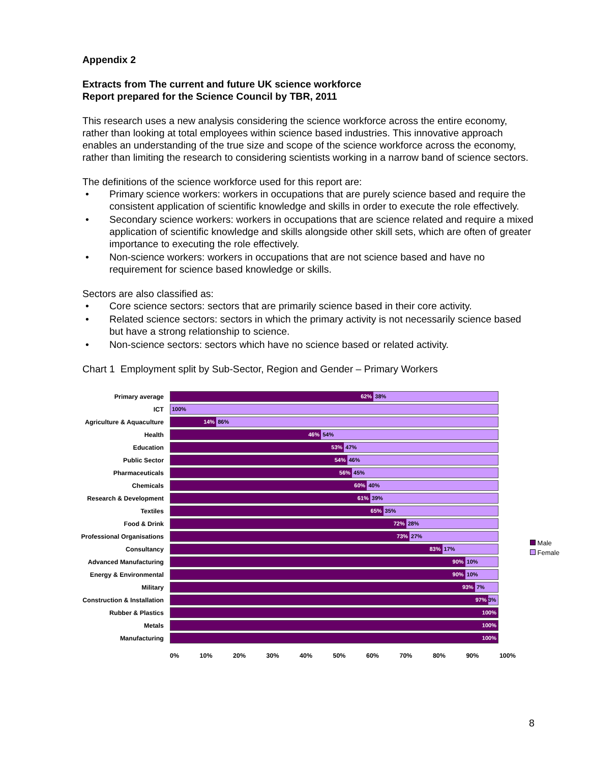Appendix 2
Extracts from The current and future UK science workforce
Report prepared for the Science Council by TBR, 2011
This research uses a new analysis considering the science workforce across the entire economy, rather than looking at total employees within science based industries. This innovative approach enables an understanding of the true size and scope of the science workforce across the economy, rather than limiting the research to considering scientists working in a narrow band of science sectors.
The definitions of the science workforce used for this report are:
• Primary science workers: workers in occupations that are purely science based and require the consistent application of scientific knowledge and skills in order to execute the role effectively.
• Secondary science workers: workers in occupations that are science related and require a mixed application of scientific knowledge and skills alongside other skill sets, which are often of greater importance to executing the role effectively.
• Non-science workers: workers in occupations that are not science based and have no requirement for science based knowledge or skills.
Sectors are also classified as:
• Core science sectors: sectors that are primarily science based in their core activity.
• Related science sectors: sectors in which the primary activity is not necessarily science based but have a strong relationship to science.
• Non-science sectors: sectors which have no science based or related activity.
Chart 1 Employment split by Sub-Sector, Region and Gender – Primary Workers
Primary average
62% 38%
ICT
100%
Agriculture & Aquaculture
14% 86%
Health
46% 54%
Education
53% 47%
Public Sector
54% 46%
Pharmaceuticals
56% 45%
Chemicals
60% 40%
Research & Development
61% 39%
Textiles
65% 35%
Food & Drink
72% 28%
Professional Organisations
73% 27%
Consultancy
83% 17%
Advanced Manufacturing
90% 10%
Energy & Environmental
90% 10%
Military
93% 7%
Construction & Installation
97% 3%
Rubber & Plastics
100%
Metals
100%
Manufacturing
100%
0% 10% 20% 30% 40% 50% 60% 70% 80% 90% 100%
Male
Female
8